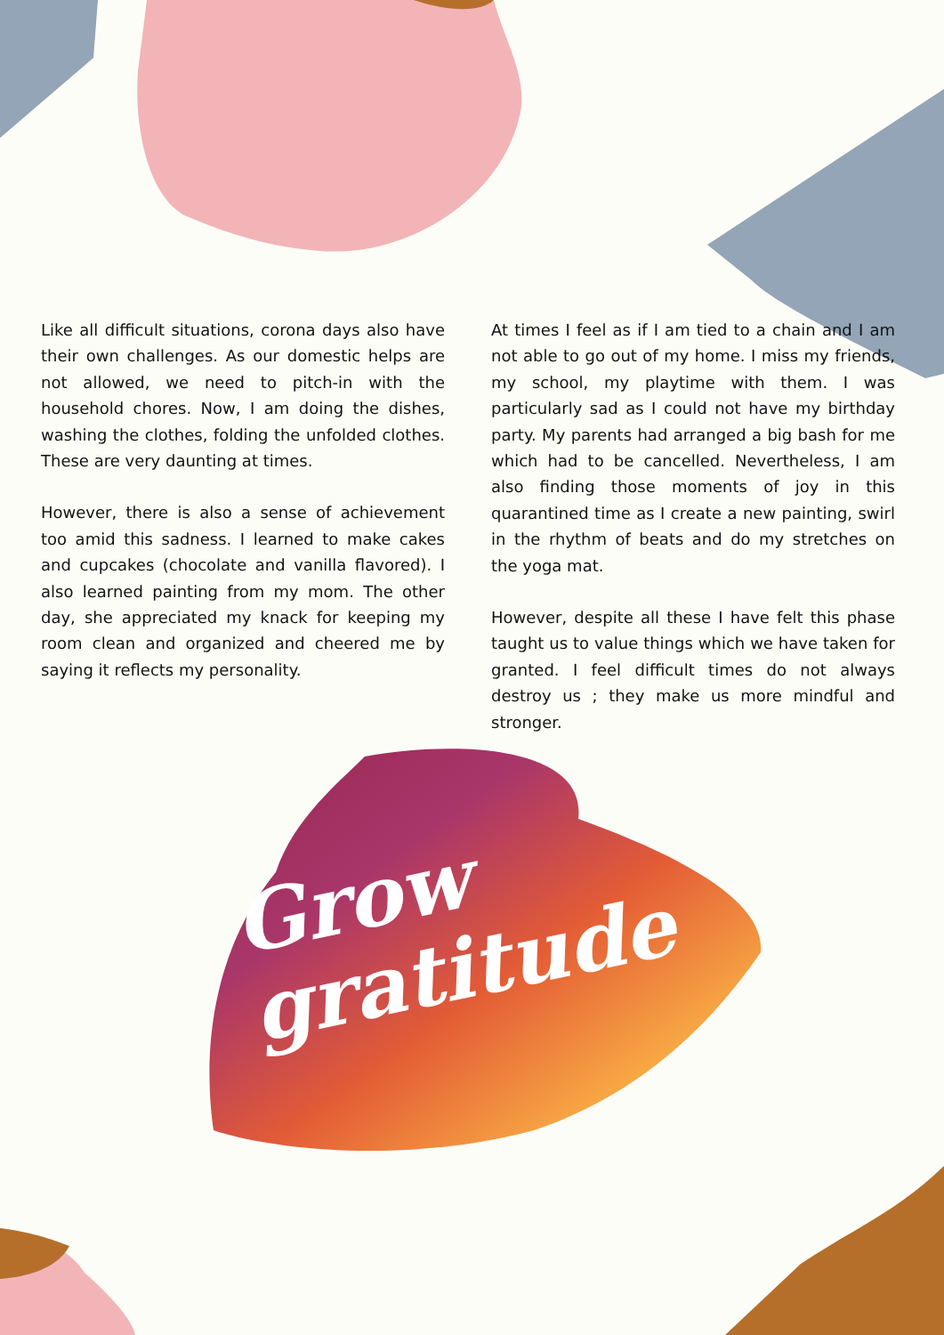Like all difficult situations, corona days also have their own challenges. As our domestic helps are not allowed, we need to pitch-in with the household chores. Now, I am doing the dishes, washing the clothes, folding the unfolded clothes. These are very daunting at times.
However, there is also a sense of achievement too amid this sadness. I learned to make cakes and cupcakes (chocolate and vanilla flavored). I also learned painting from my mom. The other day, she appreciated my knack for keeping my room clean and organized and cheered me by saying it reflects my personality.
At times I feel as if I am tied to a chain and I am not able to go out of my home. I miss my friends, my school, my playtime with them. I was particularly sad as I could not have my birthday party. My parents had arranged a big bash for me which had to be cancelled. Nevertheless, I am also finding those moments of joy in this quarantined time as I create a new painting, swirl in the rhythm of beats and do my stretches on the yoga mat.
However, despite all these I have felt this phase taught us to value things which we have taken for granted. I feel difficult times do not always destroy us ; they make us more mindful and stronger.
Grow
gratitude